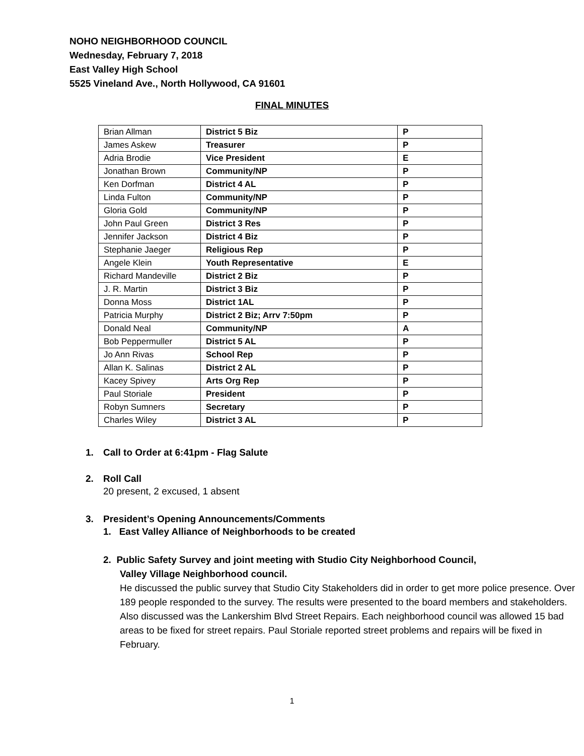NOHO NEIGHBORHOOD COUNCIL
Wednesday, February 7, 2018
East Valley High School
5525 Vineland Ave., North Hollywood, CA 91601
FINAL MINUTES
| Brian Allman | District 5 Biz | P |
| James Askew | Treasurer | P |
| Adria Brodie | Vice President | E |
| Jonathan Brown | Community/NP | P |
| Ken Dorfman | District 4 AL | P |
| Linda Fulton | Community/NP | P |
| Gloria Gold | Community/NP | P |
| John Paul Green | District 3 Res | P |
| Jennifer Jackson | District 4 Biz | P |
| Stephanie Jaeger | Religious Rep | P |
| Angele Klein | Youth Representative | E |
| Richard Mandeville | District 2 Biz | P |
| J. R. Martin | District 3 Biz | P |
| Donna Moss | District 1AL | P |
| Patricia Murphy | District 2 Biz; Arrv 7:50pm | P |
| Donald Neal | Community/NP | A |
| Bob Peppermuller | District 5 AL | P |
| Jo Ann Rivas | School Rep | P |
| Allan K. Salinas | District 2 AL | P |
| Kacey Spivey | Arts Org Rep | P |
| Paul Storiale | President | P |
| Robyn Sumners | Secretary | P |
| Charles Wiley | District 3 AL | P |
1. Call to Order at 6:41pm - Flag Salute
2. Roll Call
20 present, 2 excused, 1 absent
3. President’s Opening Announcements/Comments
1. East Valley Alliance of Neighborhoods to be created
2. Public Safety Survey and joint meeting with Studio City Neighborhood Council,
Valley Village Neighborhood council.
He discussed the public survey that Studio City Stakeholders did in order to get more police presence. Over 189 people responded to the survey. The results were presented to the board members and stakeholders. Also discussed was the Lankershim Blvd Street Repairs. Each neighborhood council was allowed 15 bad areas to be fixed for street repairs. Paul Storiale reported street problems and repairs will be fixed in February.
1